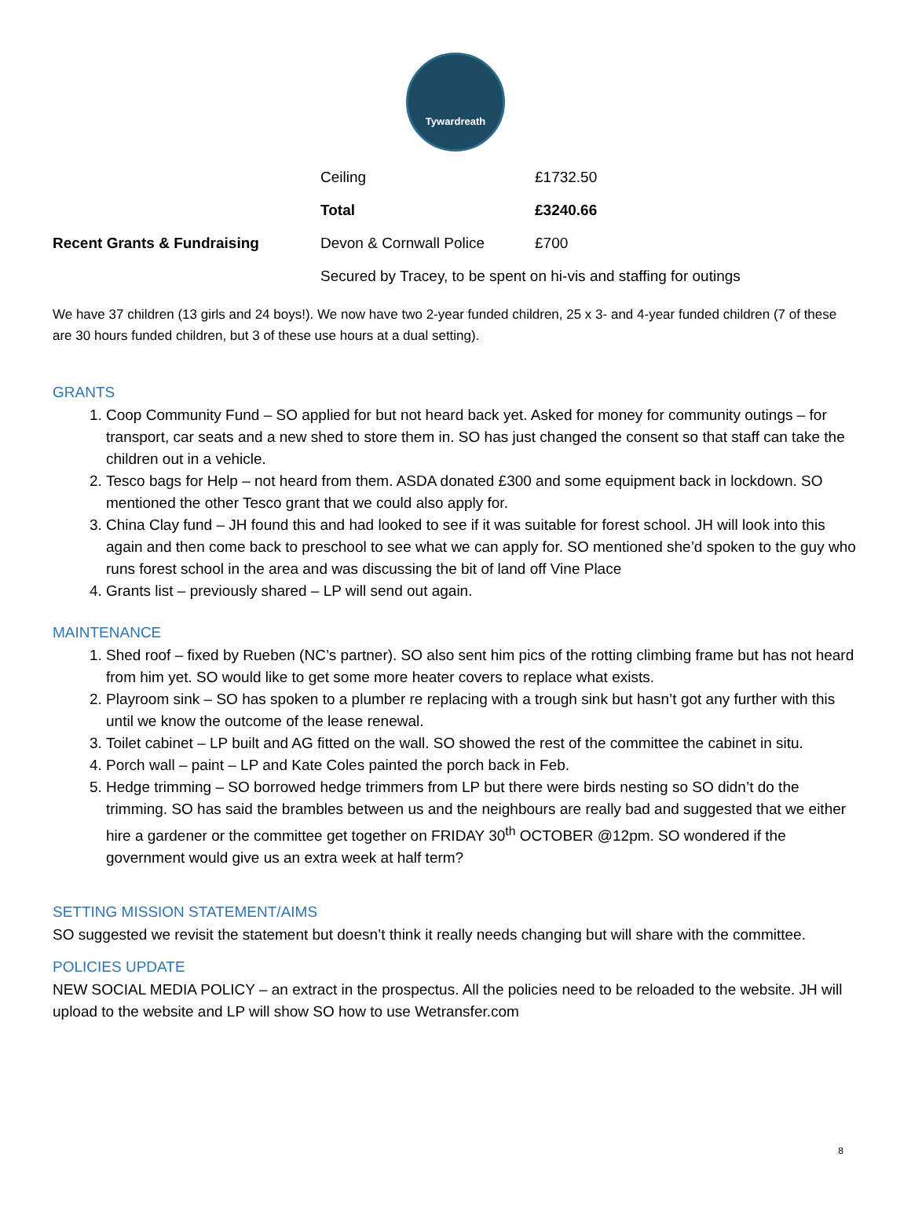Tywardreath
| | Ceiling | £1732.50 |
| | Total | £3240.66 |
| Recent Grants & Fundraising | Devon & Cornwall Police | £700 |
| | Secured by Tracey, to be spent on hi-vis and staffing for outings | |
We have 37 children (13 girls and 24 boys!). We now have two 2-year funded children, 25 x 3- and 4-year funded children (7 of these are 30 hours funded children, but 3 of these use hours at a dual setting).
GRANTS
1. Coop Community Fund – SO applied for but not heard back yet. Asked for money for community outings – for transport, car seats and a new shed to store them in. SO has just changed the consent so that staff can take the children out in a vehicle.
2. Tesco bags for Help – not heard from them. ASDA donated £300 and some equipment back in lockdown. SO mentioned the other Tesco grant that we could also apply for.
3. China Clay fund – JH found this and had looked to see if it was suitable for forest school. JH will look into this again and then come back to preschool to see what we can apply for. SO mentioned she’d spoken to the guy who runs forest school in the area and was discussing the bit of land off Vine Place
4. Grants list – previously shared – LP will send out again.
MAINTENANCE
1. Shed roof – fixed by Rueben (NC’s partner). SO also sent him pics of the rotting climbing frame but has not heard from him yet. SO would like to get some more heater covers to replace what exists.
2. Playroom sink – SO has spoken to a plumber re replacing with a trough sink but hasn’t got any further with this until we know the outcome of the lease renewal.
3. Toilet cabinet – LP built and AG fitted on the wall. SO showed the rest of the committee the cabinet in situ.
4. Porch wall – paint – LP and Kate Coles painted the porch back in Feb.
5. Hedge trimming – SO borrowed hedge trimmers from LP but there were birds nesting so SO didn’t do the trimming. SO has said the brambles between us and the neighbours are really bad and suggested that we either hire a gardener or the committee get together on FRIDAY 30<sup>th</sup> OCTOBER @12pm. SO wondered if the government would give us an extra week at half term?
SETTING MISSION STATEMENT/AIMS
SO suggested we revisit the statement but doesn’t think it really needs changing but will share with the committee.
POLICIES UPDATE
NEW SOCIAL MEDIA POLICY – an extract in the prospectus. All the policies need to be reloaded to the website. JH will upload to the website and LP will show SO how to use Wetransfer.com
8